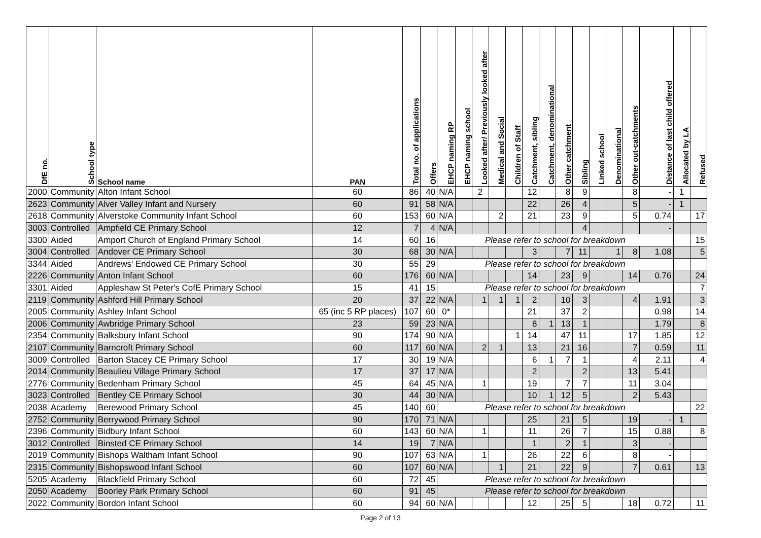| DfE no. | School type | School name | PAN | Total no. of applications | Offers | EHCP naming RP | EHCP naming school | Looked after/ Previously looked after | Medical and Social | Children of Staff | Catchment, sibling | Catchment, denominational | Other catchment | Sibling | Linked school | Denominational | Other out-catchments | Distance of last child offered | Allocated by LA | Refused |
| --- | --- | --- | --- | --- | --- | --- | --- | --- | --- | --- | --- | --- | --- | --- | --- | --- | --- | --- | --- | --- |
| 2000 | Community | Alton Infant School | 60 | 86 | 40 | N/A | | 2 | | | 12 | | 8 | 9 | | | 8 | - | 1 | |
| 2623 | Community | Alver Valley Infant and Nursery | 60 | 91 | 58 | N/A | | | | | 22 | | 26 | 4 | | | 5 | - | 1 | |
| 2618 | Community | Alverstoke Community Infant School | 60 | 153 | 60 | N/A | | | 2 | | 21 | | 23 | 9 | | | 5 | 0.74 | | 17 |
| 3003 | Controlled | Ampfield CE Primary School | 12 | 7 | 4 | N/A | | | | | | | | 4 | | | | - | | |
| 3300 | Aided | Amport Church of England Primary School | 14 | 60 | 16 | Please refer to school for breakdown | | | | | | | | | | | | | | 15 |
| 3004 | Controlled | Andover CE Primary School | 30 | 68 | 30 | N/A | | | | | 3 | | 7 | 11 | | 1 | 8 | 1.08 | | 5 |
| 3344 | Aided | Andrews' Endowed CE Primary School | 30 | 55 | 29 | Please refer to school for breakdown | | | | | | | | | | | | | | |
| 2226 | Community | Anton Infant School | 60 | 176 | 60 | N/A | | | | | 14 | | 23 | 9 | | | 14 | 0.76 | | 24 |
| 3301 | Aided | Appleshaw St Peter's CofE Primary School | 15 | 41 | 15 | Please refer to school for breakdown | | | | | | | | | | | | | | 7 |
| 2119 | Community | Ashford Hill Primary School | 20 | 37 | 22 | N/A | | 1 | 1 | 1 | 2 | | 10 | 3 | | | 4 | 1.91 | | 3 |
| 2005 | Community | Ashley Infant School | 65 (inc 5 RP places) | 107 | 60 | 0* | | | | | 21 | | 37 | 2 | | | | 0.98 | | 14 |
| 2006 | Community | Awbridge Primary School | 23 | 59 | 23 | N/A | | | | | 8 | 1 | 13 | 1 | | | | 1.79 | | 8 |
| 2354 | Community | Balksbury Infant School | 90 | 174 | 90 | N/A | | | | 1 | 14 | | 47 | 11 | | | 17 | 1.85 | | 12 |
| 2107 | Community | Barncroft Primary School | 60 | 117 | 60 | N/A | | 2 | 1 | | 13 | | 21 | 16 | | | 7 | 0.59 | | 11 |
| 3009 | Controlled | Barton Stacey CE Primary School | 17 | 30 | 19 | N/A | | | | | 6 | 1 | 7 | 1 | | | 4 | 2.11 | | 4 |
| 2014 | Community | Beaulieu Village Primary School | 17 | 37 | 17 | N/A | | | | | 2 | | | 2 | | | 13 | 5.41 | | |
| 2776 | Community | Bedenham Primary School | 45 | 64 | 45 | N/A | | 1 | | | 19 | | 7 | 7 | | | 11 | 3.04 | | |
| 3023 | Controlled | Bentley CE Primary School | 30 | 44 | 30 | N/A | | | | | 10 | 1 | 12 | 5 | | | 2 | 5.43 | | |
| 2038 | Academy | Berewood Primary School | 45 | 140 | 60 | Please refer to school for breakdown | | | | | | | | | | | | | | 22 |
| 2752 | Community | Berrywood Primary School | 90 | 170 | 71 | N/A | | | | | 25 | | 21 | 5 | | | 19 | - | 1 | |
| 2396 | Community | Bidbury Infant School | 60 | 143 | 60 | N/A | | 1 | | | 11 | | 26 | 7 | | | 15 | 0.88 | | 8 |
| 3012 | Controlled | Binsted CE Primary School | 14 | 19 | 7 | N/A | | | | | 1 | | 2 | 1 | | | 3 | - | | |
| 2019 | Community | Bishops Waltham Infant School | 90 | 107 | 63 | N/A | | 1 | | | 26 | | 22 | 6 | | | 8 | - | | |
| 2315 | Community | Bishopswood Infant School | 60 | 107 | 60 | N/A | | | 1 | | 21 | | 22 | 9 | | | 7 | 0.61 | | 13 |
| 5205 | Academy | Blackfield Primary School | 60 | 72 | 45 | Please refer to school for breakdown | | | | | | | | | | | | | | |
| 2050 | Academy | Boorley Park Primary School | 60 | 91 | 45 | Please refer to school for breakdown | | | | | | | | | | | | | | |
| 2022 | Community | Bordon Infant School | 60 | 94 | 60 | N/A | | | | | 12 | | 25 | 5 | | | 18 | 0.72 | | 11 |
Page 2 of 13